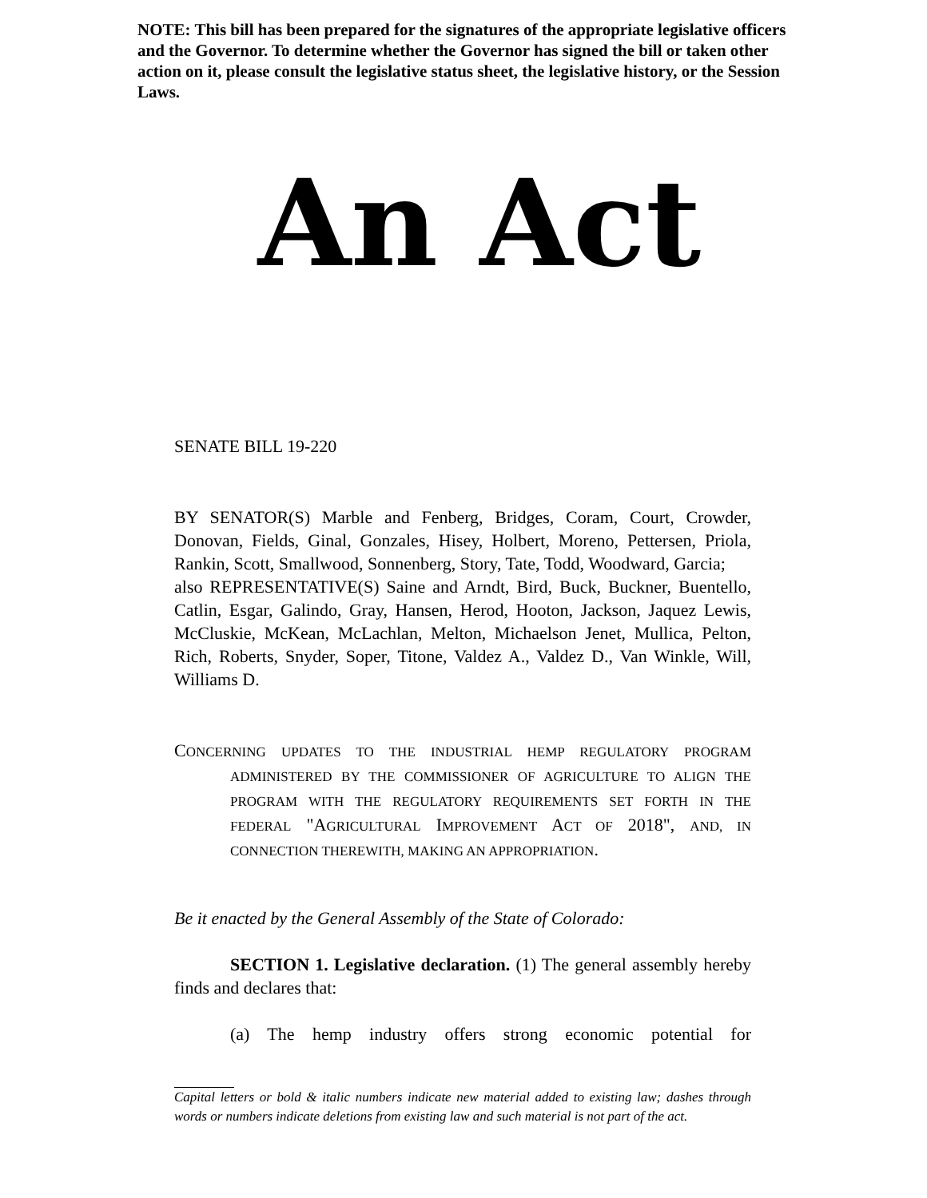NOTE: This bill has been prepared for the signatures of the appropriate legislative officers and the Governor. To determine whether the Governor has signed the bill or taken other action on it, please consult the legislative status sheet, the legislative history, or the Session Laws.
An Act
SENATE BILL 19-220
BY SENATOR(S) Marble and Fenberg, Bridges, Coram, Court, Crowder, Donovan, Fields, Ginal, Gonzales, Hisey, Holbert, Moreno, Pettersen, Priola, Rankin, Scott, Smallwood, Sonnenberg, Story, Tate, Todd, Woodward, Garcia;
also REPRESENTATIVE(S) Saine and Arndt, Bird, Buck, Buckner, Buentello, Catlin, Esgar, Galindo, Gray, Hansen, Herod, Hooton, Jackson, Jaquez Lewis, McCluskie, McKean, McLachlan, Melton, Michaelson Jenet, Mullica, Pelton, Rich, Roberts, Snyder, Soper, Titone, Valdez A., Valdez D., Van Winkle, Will, Williams D.
CONCERNING UPDATES TO THE INDUSTRIAL HEMP REGULATORY PROGRAM ADMINISTERED BY THE COMMISSIONER OF AGRICULTURE TO ALIGN THE PROGRAM WITH THE REGULATORY REQUIREMENTS SET FORTH IN THE FEDERAL "AGRICULTURAL IMPROVEMENT ACT OF 2018", AND, IN CONNECTION THEREWITH, MAKING AN APPROPRIATION.
Be it enacted by the General Assembly of the State of Colorado:
SECTION 1. Legislative declaration. (1) The general assembly hereby finds and declares that:
(a) The hemp industry offers strong economic potential for
Capital letters or bold & italic numbers indicate new material added to existing law; dashes through words or numbers indicate deletions from existing law and such material is not part of the act.